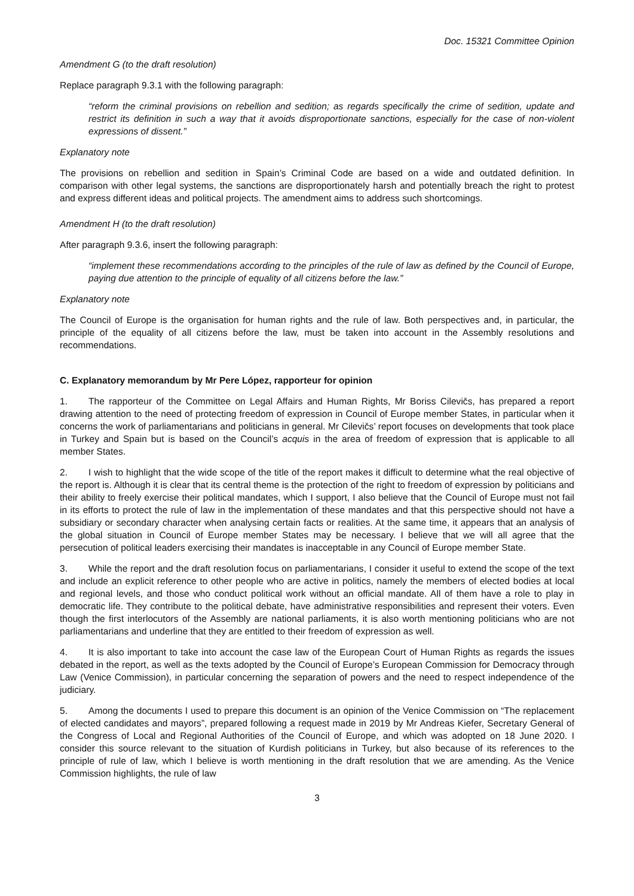Doc. 15321 Committee Opinion
Amendment G (to the draft resolution)
Replace paragraph 9.3.1 with the following paragraph:
“reform the criminal provisions on rebellion and sedition; as regards specifically the crime of sedition, update and restrict its definition in such a way that it avoids disproportionate sanctions, especially for the case of non-violent expressions of dissent.”
Explanatory note
The provisions on rebellion and sedition in Spain’s Criminal Code are based on a wide and outdated definition. In comparison with other legal systems, the sanctions are disproportionately harsh and potentially breach the right to protest and express different ideas and political projects. The amendment aims to address such shortcomings.
Amendment H (to the draft resolution)
After paragraph 9.3.6, insert the following paragraph:
“implement these recommendations according to the principles of the rule of law as defined by the Council of Europe, paying due attention to the principle of equality of all citizens before the law.”
Explanatory note
The Council of Europe is the organisation for human rights and the rule of law. Both perspectives and, in particular, the principle of the equality of all citizens before the law, must be taken into account in the Assembly resolutions and recommendations.
C. Explanatory memorandum by Mr Pere López, rapporteur for opinion
1. The rapporteur of the Committee on Legal Affairs and Human Rights, Mr Boriss Cilevičs, has prepared a report drawing attention to the need of protecting freedom of expression in Council of Europe member States, in particular when it concerns the work of parliamentarians and politicians in general. Mr Cilevičs’ report focuses on developments that took place in Turkey and Spain but is based on the Council’s acquis in the area of freedom of expression that is applicable to all member States.
2. I wish to highlight that the wide scope of the title of the report makes it difficult to determine what the real objective of the report is. Although it is clear that its central theme is the protection of the right to freedom of expression by politicians and their ability to freely exercise their political mandates, which I support, I also believe that the Council of Europe must not fail in its efforts to protect the rule of law in the implementation of these mandates and that this perspective should not have a subsidiary or secondary character when analysing certain facts or realities. At the same time, it appears that an analysis of the global situation in Council of Europe member States may be necessary. I believe that we will all agree that the persecution of political leaders exercising their mandates is inacceptable in any Council of Europe member State.
3. While the report and the draft resolution focus on parliamentarians, I consider it useful to extend the scope of the text and include an explicit reference to other people who are active in politics, namely the members of elected bodies at local and regional levels, and those who conduct political work without an official mandate. All of them have a role to play in democratic life. They contribute to the political debate, have administrative responsibilities and represent their voters. Even though the first interlocutors of the Assembly are national parliaments, it is also worth mentioning politicians who are not parliamentarians and underline that they are entitled to their freedom of expression as well.
4. It is also important to take into account the case law of the European Court of Human Rights as regards the issues debated in the report, as well as the texts adopted by the Council of Europe’s European Commission for Democracy through Law (Venice Commission), in particular concerning the separation of powers and the need to respect independence of the judiciary.
5. Among the documents I used to prepare this document is an opinion of the Venice Commission on “The replacement of elected candidates and mayors”, prepared following a request made in 2019 by Mr Andreas Kiefer, Secretary General of the Congress of Local and Regional Authorities of the Council of Europe, and which was adopted on 18 June 2020. I consider this source relevant to the situation of Kurdish politicians in Turkey, but also because of its references to the principle of rule of law, which I believe is worth mentioning in the draft resolution that we are amending. As the Venice Commission highlights, the rule of law
3